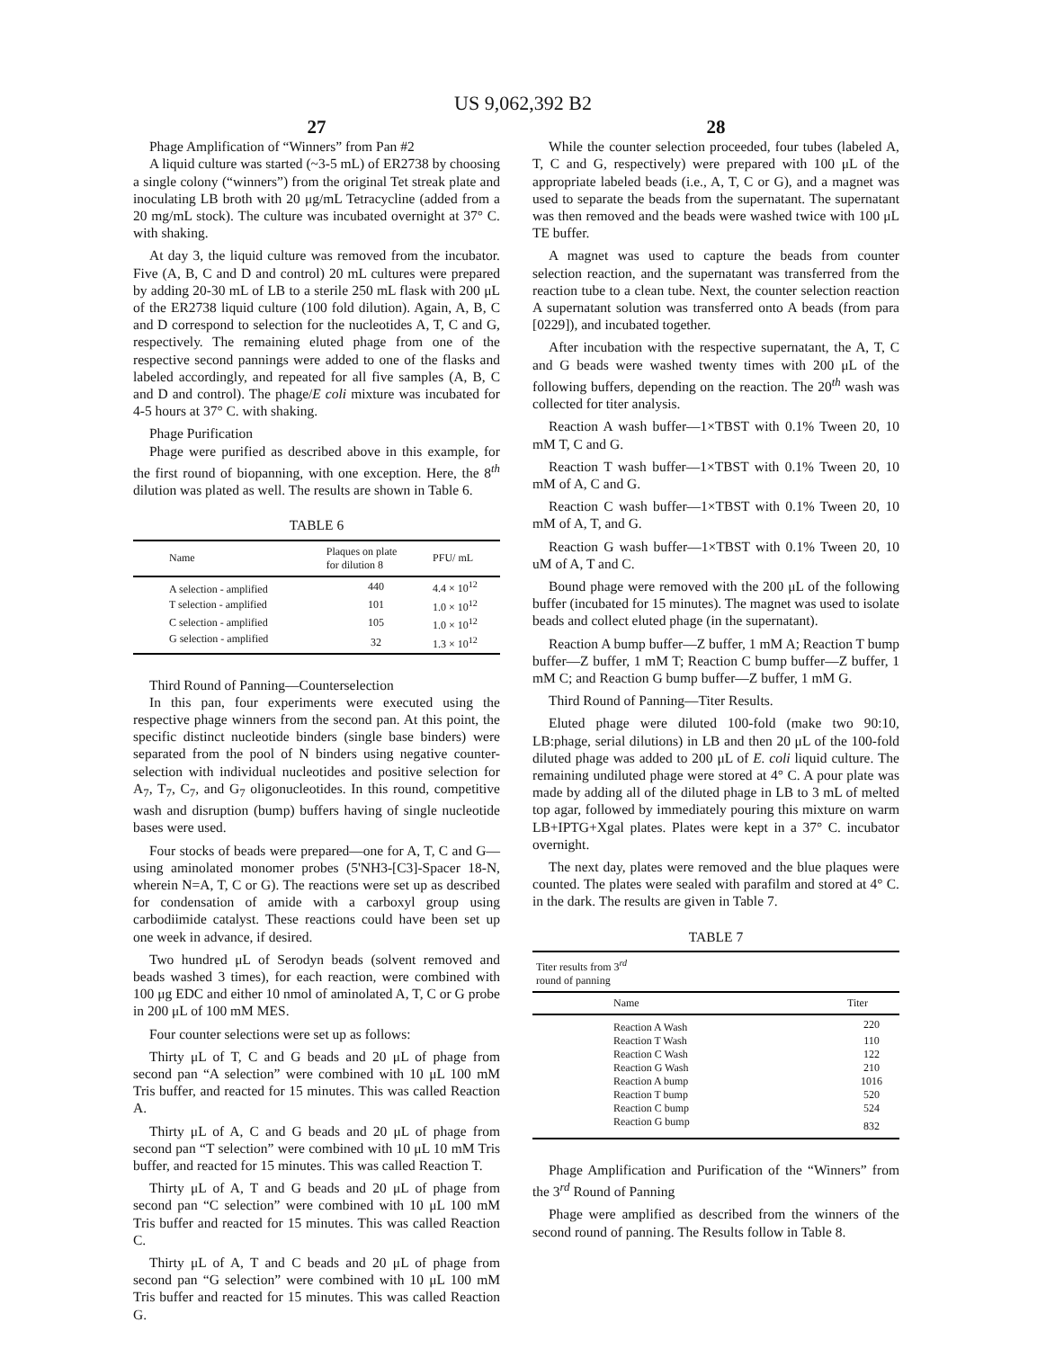US 9,062,392 B2
27
Phage Amplification of “Winners” from Pan #2
A liquid culture was started (~3-5 mL) of ER2738 by choosing a single colony (“winners”) from the original Tet streak plate and inoculating LB broth with 20 μg/mL Tetracycline (added from a 20 mg/mL stock). The culture was incubated overnight at 37° C. with shaking.
At day 3, the liquid culture was removed from the incubator. Five (A, B, C and D and control) 20 mL cultures were prepared by adding 20-30 mL of LB to a sterile 250 mL flask with 200 μL of the ER2738 liquid culture (100 fold dilution). Again, A, B, C and D correspond to selection for the nucleotides A, T, C and G, respectively. The remaining eluted phage from one of the respective second pannings were added to one of the flasks and labeled accordingly, and repeated for all five samples (A, B, C and D and control). The phage/E coli mixture was incubated for 4-5 hours at 37° C. with shaking.
Phage Purification
Phage were purified as described above in this example, for the first round of biopanning, with one exception. Here, the 8<sup>th</sup> dilution was plated as well. The results are shown in Table 6.
TABLE 6
| Name | Plaques on plate for dilution 8 | PFU/ mL |
| --- | --- | --- |
| A selection - amplified | 440 | 4.4 × 10<sup>12</sup> |
| T selection - amplified | 101 | 1.0 × 10<sup>12</sup> |
| C selection - amplified | 105 | 1.0 × 10<sup>12</sup> |
| G selection - amplified | 32 | 1.3 × 10<sup>12</sup> |
Third Round of Panning—Counterselection
In this pan, four experiments were executed using the respective phage winners from the second pan. At this point, the specific distinct nucleotide binders (single base binders) were separated from the pool of N binders using negative counter-selection with individual nucleotides and positive selection for A<sub>7</sub>, T<sub>7</sub>, C<sub>7</sub>, and G<sub>7</sub> oligonucleotides. In this round, competitive wash and disruption (bump) buffers having of single nucleotide bases were used.
Four stocks of beads were prepared—one for A, T, C and G—using aminolated monomer probes (5'NH3-[C3]-Spacer 18-N, wherein N=A, T, C or G). The reactions were set up as described for condensation of amide with a carboxyl group using carbodiimide catalyst. These reactions could have been set up one week in advance, if desired.
Two hundred μL of Serodyn beads (solvent removed and beads washed 3 times), for each reaction, were combined with 100 μg EDC and either 10 nmol of aminolated A, T, C or G probe in 200 μL of 100 mM MES.
Four counter selections were set up as follows:
Thirty μL of T, C and G beads and 20 μL of phage from second pan “A selection” were combined with 10 μL 100 mM Tris buffer, and reacted for 15 minutes. This was called Reaction A.
Thirty μL of A, C and G beads and 20 μL of phage from second pan “T selection” were combined with 10 μL 10 mM Tris buffer, and reacted for 15 minutes. This was called Reaction T.
Thirty μL of A, T and G beads and 20 μL of phage from second pan “C selection” were combined with 10 μL 100 mM Tris buffer and reacted for 15 minutes. This was called Reaction C.
Thirty μL of A, T and C beads and 20 μL of phage from second pan “G selection” were combined with 10 μL 100 mM Tris buffer and reacted for 15 minutes. This was called Reaction G.
28
While the counter selection proceeded, four tubes (labeled A, T, C and G, respectively) were prepared with 100 μL of the appropriate labeled beads (i.e., A, T, C or G), and a magnet was used to separate the beads from the supernatant. The supernatant was then removed and the beads were washed twice with 100 μL TE buffer.
A magnet was used to capture the beads from counter selection reaction, and the supernatant was transferred from the reaction tube to a clean tube. Next, the counter selection reaction A supernatant solution was transferred onto A beads (from para [0229]), and incubated together.
After incubation with the respective supernatant, the A, T, C and G beads were washed twenty times with 200 μL of the following buffers, depending on the reaction. The 20<sup>th</sup> wash was collected for titer analysis.
Reaction A wash buffer—1×TBST with 0.1% Tween 20, 10 mM T, C and G.
Reaction T wash buffer—1×TBST with 0.1% Tween 20, 10 mM of A, C and G.
Reaction C wash buffer—1×TBST with 0.1% Tween 20, 10 mM of A, T, and G.
Reaction G wash buffer—1×TBST with 0.1% Tween 20, 10 uM of A, T and C.
Bound phage were removed with the 200 μL of the following buffer (incubated for 15 minutes). The magnet was used to isolate beads and collect eluted phage (in the supernatant).
Reaction A bump buffer—Z buffer, 1 mM A; Reaction T bump buffer—Z buffer, 1 mM T; Reaction C bump buffer—Z buffer, 1 mM C; and Reaction G bump buffer—Z buffer, 1 mM G.
Third Round of Panning—Titer Results.
Eluted phage were diluted 100-fold (make two 90:10, LB:phage, serial dilutions) in LB and then 20 μL of the 100-fold diluted phage was added to 200 μL of E. coli liquid culture. The remaining undiluted phage were stored at 4° C. A pour plate was made by adding all of the diluted phage in LB to 3 mL of melted top agar, followed by immediately pouring this mixture on warm LB+IPTG+Xgal plates. Plates were kept in a 37° C. incubator overnight.
The next day, plates were removed and the blue plaques were counted. The plates were sealed with parafilm and stored at 4° C. in the dark. The results are given in Table 7.
TABLE 7
| Titer results from 3<sup>rd</sup> round of panning | |
| --- | --- |
| Name | Titer |
| Reaction A Wash | 220 |
| Reaction T Wash | 110 |
| Reaction C Wash | 122 |
| Reaction G Wash | 210 |
| Reaction A bump | 1016 |
| Reaction T bump | 520 |
| Reaction C bump | 524 |
| Reaction G bump | 832 |
Phage Amplification and Purification of the “Winners” from the 3<sup>rd</sup> Round of Panning
Phage were amplified as described from the winners of the second round of panning. The Results follow in Table 8.